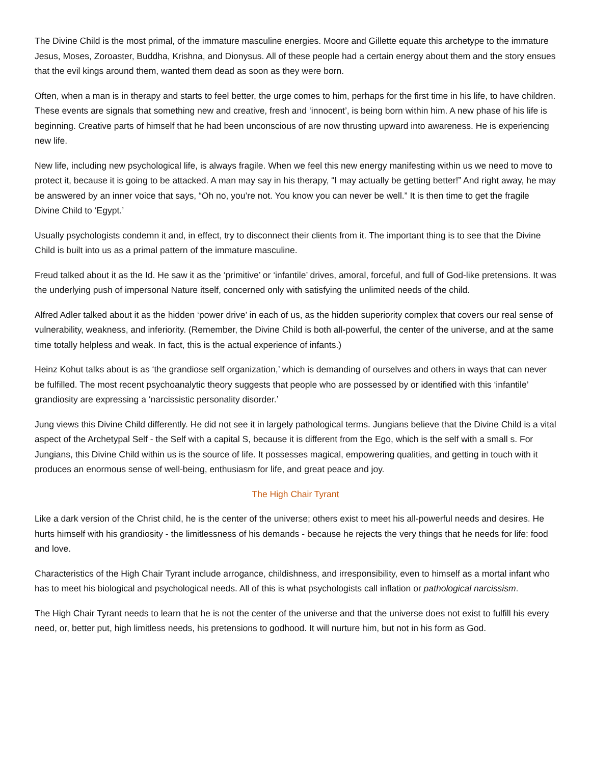The Divine Child is the most primal, of the immature masculine energies. Moore and Gillette equate this archetype to the immature Jesus, Moses, Zoroaster, Buddha, Krishna, and Dionysus. All of these people had a certain energy about them and the story ensues that the evil kings around them, wanted them dead as soon as they were born.
Often, when a man is in therapy and starts to feel better, the urge comes to him, perhaps for the first time in his life, to have children. These events are signals that something new and creative, fresh and ‘innocent’, is being born within him. A new phase of his life is beginning. Creative parts of himself that he had been unconscious of are now thrusting upward into awareness. He is experiencing new life.
New life, including new psychological life, is always fragile. When we feel this new energy manifesting within us we need to move to protect it, because it is going to be attacked. A man may say in his therapy, “I may actually be getting better!” And right away, he may be answered by an inner voice that says, “Oh no, you’re not. You know you can never be well.” It is then time to get the fragile Divine Child to ‘Egypt.’
Usually psychologists condemn it and, in effect, try to disconnect their clients from it. The important thing is to see that the Divine Child is built into us as a primal pattern of the immature masculine.
Freud talked about it as the Id. He saw it as the ‘primitive’ or ‘infantile’ drives, amoral, forceful, and full of God-like pretensions. It was the underlying push of impersonal Nature itself, concerned only with satisfying the unlimited needs of the child.
Alfred Adler talked about it as the hidden ‘power drive’ in each of us, as the hidden superiority complex that covers our real sense of vulnerability, weakness, and inferiority. (Remember, the Divine Child is both all-powerful, the center of the universe, and at the same time totally helpless and weak. In fact, this is the actual experience of infants.)
Heinz Kohut talks about is as ‘the grandiose self organization,’ which is demanding of ourselves and others in ways that can never be fulfilled. The most recent psychoanalytic theory suggests that people who are possessed by or identified with this ‘infantile’ grandiosity are expressing a ‘narcissistic personality disorder.’
Jung views this Divine Child differently. He did not see it in largely pathological terms. Jungians believe that the Divine Child is a vital aspect of the Archetypal Self - the Self with a capital S, because it is different from the Ego, which is the self with a small s. For Jungians, this Divine Child within us is the source of life. It possesses magical, empowering qualities, and getting in touch with it produces an enormous sense of well-being, enthusiasm for life, and great peace and joy.
The High Chair Tyrant
Like a dark version of the Christ child, he is the center of the universe; others exist to meet his all-powerful needs and desires. He hurts himself with his grandiosity - the limitlessness of his demands - because he rejects the very things that he needs for life: food and love.
Characteristics of the High Chair Tyrant include arrogance, childishness, and irresponsibility, even to himself as a mortal infant who has to meet his biological and psychological needs. All of this is what psychologists call inflation or pathological narcissism.
The High Chair Tyrant needs to learn that he is not the center of the universe and that the universe does not exist to fulfill his every need, or, better put, high limitless needs, his pretensions to godhood. It will nurture him, but not in his form as God.